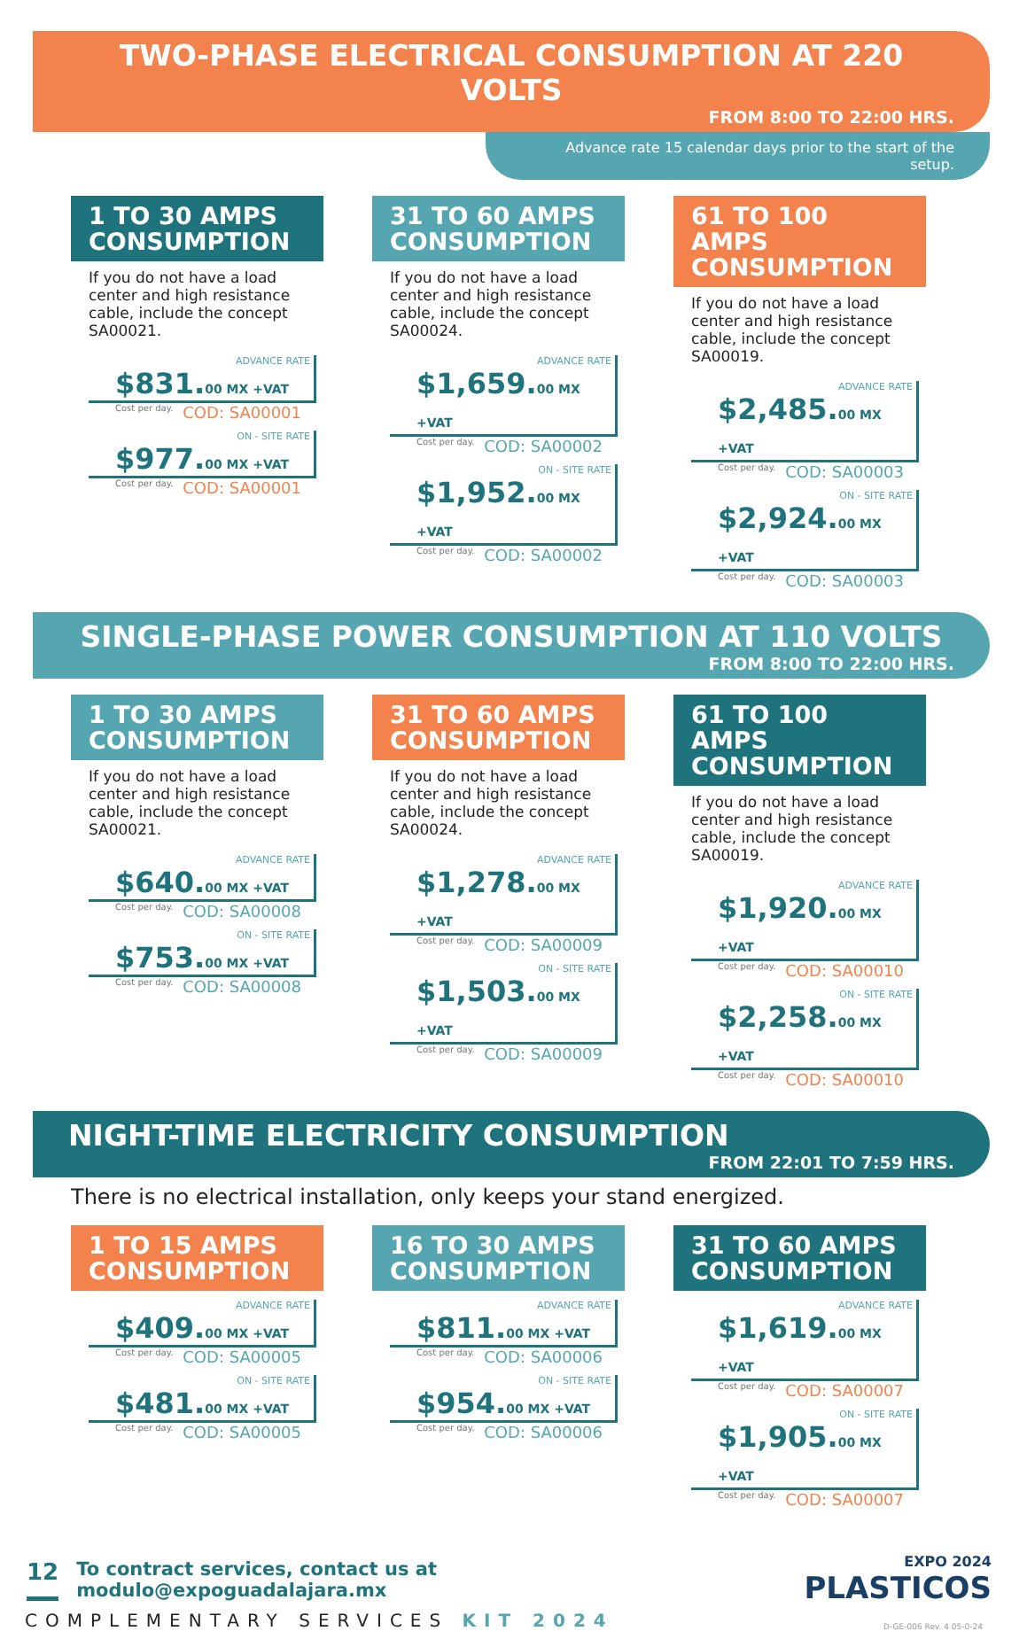TWO-PHASE ELECTRICAL CONSUMPTION AT 220 VOLTS
FROM 8:00 TO 22:00 HRS.
Advance rate 15 calendar days prior to the start of the setup.
1 TO 30 AMPS CONSUMPTION
If you do not have a load center and high resistance cable, include the concept SA00021.
ADVANCE RATE
$831.00 MX +VAT
Cost per day. COD: SA00001
ON - SITE RATE
$977.00 MX +VAT
Cost per day. COD: SA00001
31 TO 60 AMPS CONSUMPTION
If you do not have a load center and high resistance cable, include the concept SA00024.
ADVANCE RATE
$1,659.00 MX +VAT
Cost per day. COD: SA00002
ON - SITE RATE
$1,952.00 MX +VAT
Cost per day. COD: SA00002
61 TO 100 AMPS CONSUMPTION
If you do not have a load center and high resistance cable, include the concept SA00019.
ADVANCE RATE
$2,485.00 MX +VAT
Cost per day. COD: SA00003
ON - SITE RATE
$2,924.00 MX +VAT
Cost per day. COD: SA00003
SINGLE-PHASE POWER CONSUMPTION AT 110 VOLTS
FROM 8:00 TO 22:00 HRS.
1 TO 30 AMPS CONSUMPTION
If you do not have a load center and high resistance cable, include the concept SA00021.
ADVANCE RATE
$640.00 MX +VAT
Cost per day. COD: SA00008
ON - SITE RATE
$753.00 MX +VAT
Cost per day. COD: SA00008
31 TO 60 AMPS CONSUMPTION
If you do not have a load center and high resistance cable, include the concept SA00024.
ADVANCE RATE
$1,278.00 MX +VAT
Cost per day. COD: SA00009
ON - SITE RATE
$1,503.00 MX +VAT
Cost per day. COD: SA00009
61 TO 100 AMPS CONSUMPTION
If you do not have a load center and high resistance cable, include the concept SA00019.
ADVANCE RATE
$1,920.00 MX +VAT
Cost per day. COD: SA00010
ON - SITE RATE
$2,258.00 MX +VAT
Cost per day. COD: SA00010
NIGHT-TIME ELECTRICITY CONSUMPTION
FROM 22:01 TO 7:59 HRS.
There is no electrical installation, only keeps your stand energized.
1 TO 15 AMPS CONSUMPTION
ADVANCE RATE
$409.00 MX +VAT
Cost per day. COD: SA00005
ON - SITE RATE
$481.00 MX +VAT
Cost per day. COD: SA00005
16 TO 30 AMPS CONSUMPTION
ADVANCE RATE
$811.00 MX +VAT
Cost per day. COD: SA00006
ON - SITE RATE
$954.00 MX +VAT
Cost per day. COD: SA00006
31 TO 60 AMPS CONSUMPTION
ADVANCE RATE
$1,619.00 MX +VAT
Cost per day. COD: SA00007
ON - SITE RATE
$1,905.00 MX +VAT
Cost per day. COD: SA00007
12 To contract services, contact us at
modulo@expoguadalajara.mx
EXPO 2024
PLASTICOS
COMPLEMENTARY SERVICES KIT 2024 D-GE-006 Rev. 4 05-0-24